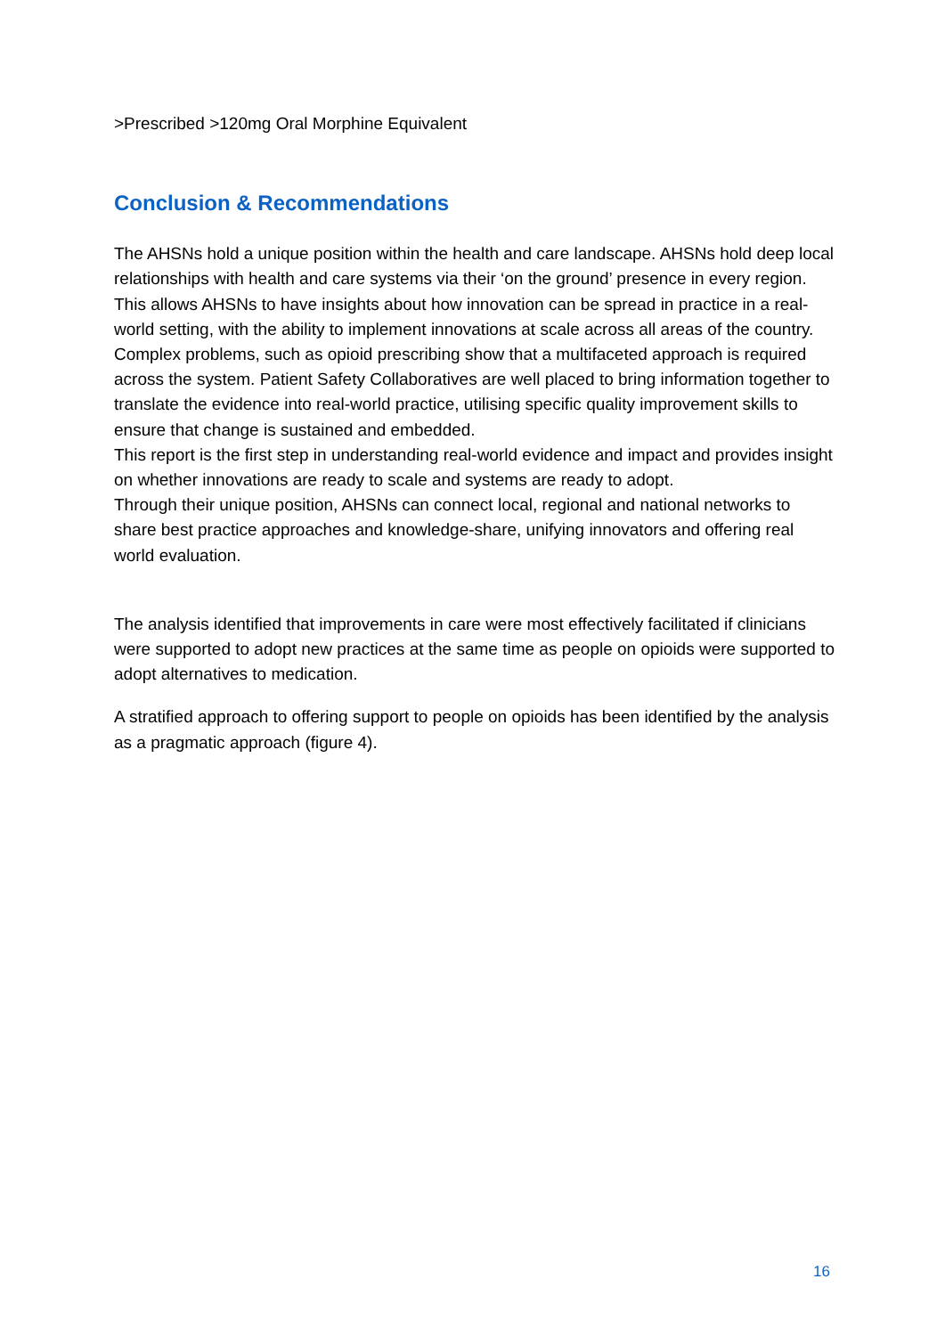>Prescribed >120mg Oral Morphine Equivalent
Conclusion & Recommendations
The AHSNs hold a unique position within the health and care landscape. AHSNs hold deep local relationships with health and care systems via their ‘on the ground’ presence in every region. This allows AHSNs to have insights about how innovation can be spread in practice in a real-world setting, with the ability to implement innovations at scale across all areas of the country. Complex problems, such as opioid prescribing show that a multifaceted approach is required across the system. Patient Safety Collaboratives are well placed to bring information together to translate the evidence into real-world practice, utilising specific quality improvement skills to ensure that change is sustained and embedded.
This report is the first step in understanding real-world evidence and impact and provides insight on whether innovations are ready to scale and systems are ready to adopt.
Through their unique position, AHSNs can connect local, regional and national networks to share best practice approaches and knowledge-share, unifying innovators and offering real world evaluation.
The analysis identified that improvements in care were most effectively facilitated if clinicians were supported to adopt new practices at the same time as people on opioids were supported to adopt alternatives to medication.
A stratified approach to offering support to people on opioids has been identified by the analysis as a pragmatic approach (figure 4).
16